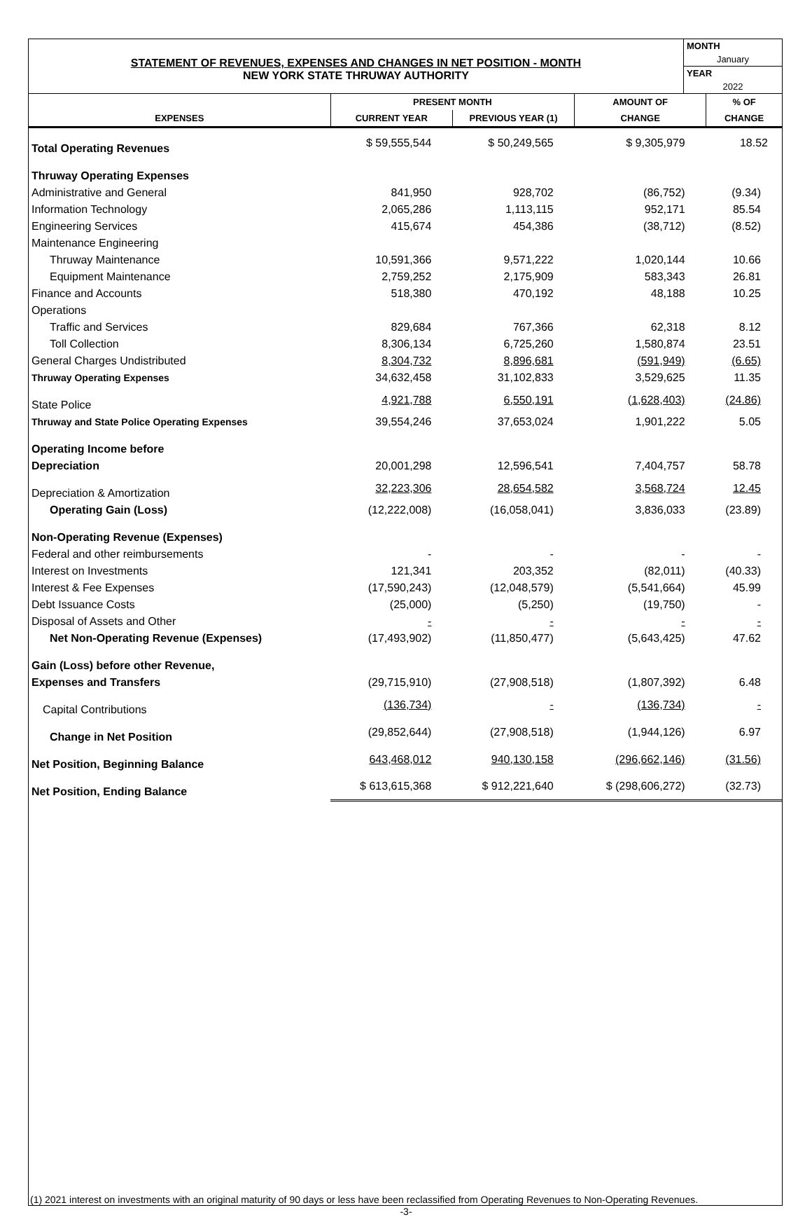STATEMENT OF REVENUES, EXPENSES AND CHANGES IN NET POSITION - MONTH
NEW YORK STATE THRUWAY AUTHORITY
MONTH
January
YEAR
2022
| | PRESENT MONTH | | AMOUNT OF | % OF |
| --- | --- | --- | --- | --- |
| EXPENSES | CURRENT YEAR | PREVIOUS YEAR (1) | CHANGE | CHANGE |
| Total Operating Revenues | $ 59,555,544 | $ 50,249,565 | $ 9,305,979 | 18.52 |
| Thruway Operating Expenses | | | | |
| Administrative and General | 841,950 | 928,702 | (86,752) | (9.34) |
| Information Technology | 2,065,286 | 1,113,115 | 952,171 | 85.54 |
| Engineering Services | 415,674 | 454,386 | (38,712) | (8.52) |
| Maintenance Engineering | | | | |
| Thruway Maintenance | 10,591,366 | 9,571,222 | 1,020,144 | 10.66 |
| Equipment Maintenance | 2,759,252 | 2,175,909 | 583,343 | 26.81 |
| Finance and Accounts | 518,380 | 470,192 | 48,188 | 10.25 |
| Operations | | | | |
| Traffic and Services | 829,684 | 767,366 | 62,318 | 8.12 |
| Toll Collection | 8,306,134 | 6,725,260 | 1,580,874 | 23.51 |
| General Charges Undistributed | 8,304,732 | 8,896,681 | (591,949) | (6.65) |
| Thruway Operating Expenses | 34,632,458 | 31,102,833 | 3,529,625 | 11.35 |
| State Police | 4,921,788 | 6,550,191 | (1,628,403) | (24.86) |
| Thruway and State Police Operating Expenses | 39,554,246 | 37,653,024 | 1,901,222 | 5.05 |
| Operating Income before | | | | |
| Depreciation | 20,001,298 | 12,596,541 | 7,404,757 | 58.78 |
| Depreciation & Amortization | 32,223,306 | 28,654,582 | 3,568,724 | 12.45 |
| Operating Gain (Loss) | (12,222,008) | (16,058,041) | 3,836,033 | (23.89) |
| Non-Operating Revenue (Expenses) | | | | |
| Federal and other reimbursements | - | - | - | - |
| Interest on Investments | 121,341 | 203,352 | (82,011) | (40.33) |
| Interest & Fee Expenses | (17,590,243) | (12,048,579) | (5,541,664) | 45.99 |
| Debt Issuance Costs | (25,000) | (5,250) | (19,750) | - |
| Disposal of Assets and Other | - | - | - | - |
| Net Non-Operating Revenue (Expenses) | (17,493,902) | (11,850,477) | (5,643,425) | 47.62 |
| Gain (Loss) before other Revenue, | | | | |
| Expenses and Transfers | (29,715,910) | (27,908,518) | (1,807,392) | 6.48 |
| Capital Contributions | (136,734) | - | (136,734) | - |
| Change in Net Position | (29,852,644) | (27,908,518) | (1,944,126) | 6.97 |
| Net Position, Beginning Balance | 643,468,012 | 940,130,158 | (296,662,146) | (31.56) |
| Net Position, Ending Balance | $ 613,615,368 | $ 912,221,640 | $ (298,606,272) | (32.73) |
(1) 2021 interest on investments with an original maturity of 90 days or less have been reclassified from Operating Revenues to Non-Operating Revenues.
-3-